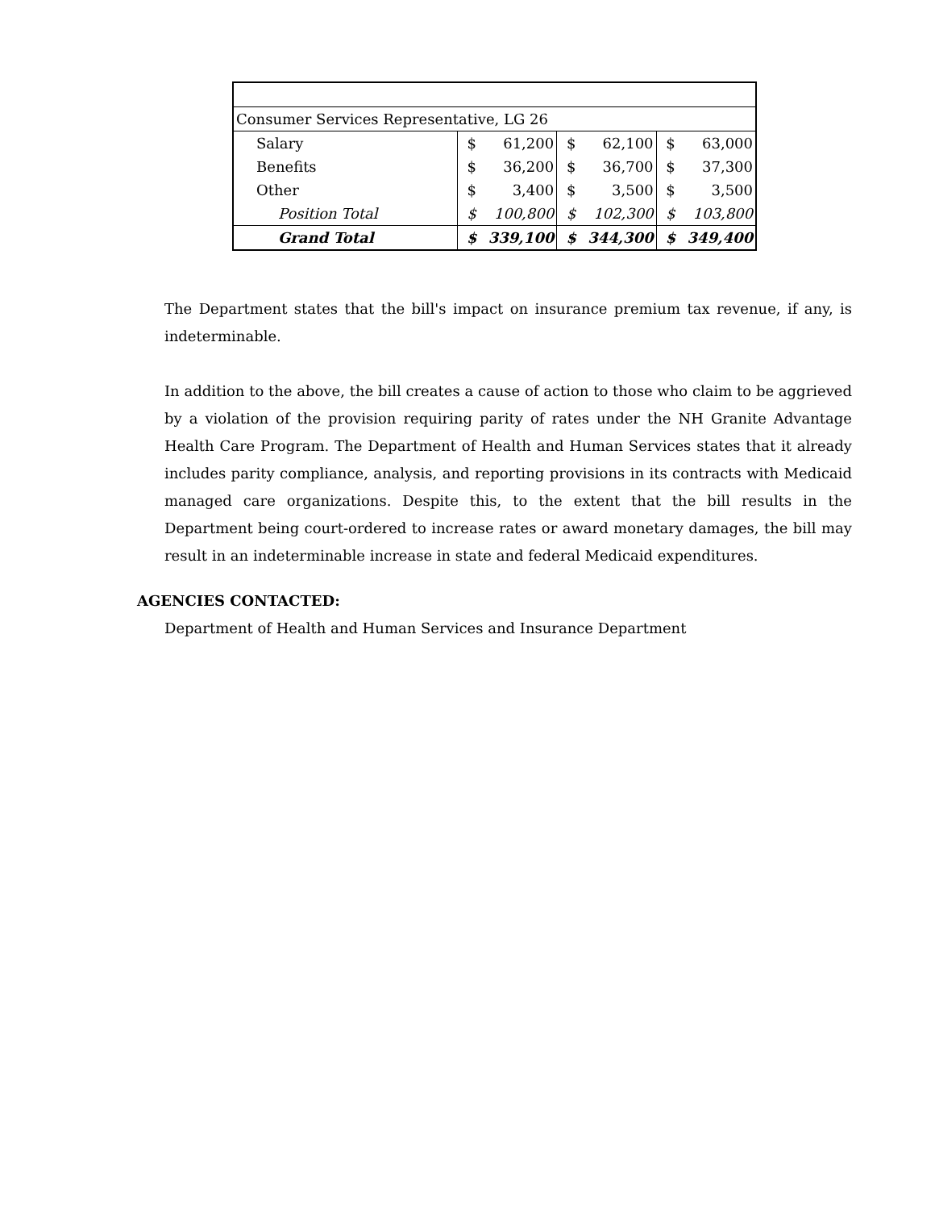| Consumer Services Representative, LG 26 | | | | | | |
| Salary | $ | 61,200 | $ | 62,100 | $ | 63,000 |
| Benefits | $ | 36,200 | $ | 36,700 | $ | 37,300 |
| Other | $ | 3,400 | $ | 3,500 | $ | 3,500 |
| Position Total | $ | 100,800 | $ | 102,300 | $ | 103,800 |
| Grand Total | $ | 339,100 | $ | 344,300 | $ | 349,400 |
The Department states that the bill's impact on insurance premium tax revenue, if any, is indeterminable.
In addition to the above, the bill creates a cause of action to those who claim to be aggrieved by a violation of the provision requiring parity of rates under the NH Granite Advantage Health Care Program. The Department of Health and Human Services states that it already includes parity compliance, analysis, and reporting provisions in its contracts with Medicaid managed care organizations. Despite this, to the extent that the bill results in the Department being court-ordered to increase rates or award monetary damages, the bill may result in an indeterminable increase in state and federal Medicaid expenditures.
AGENCIES CONTACTED:
Department of Health and Human Services and Insurance Department